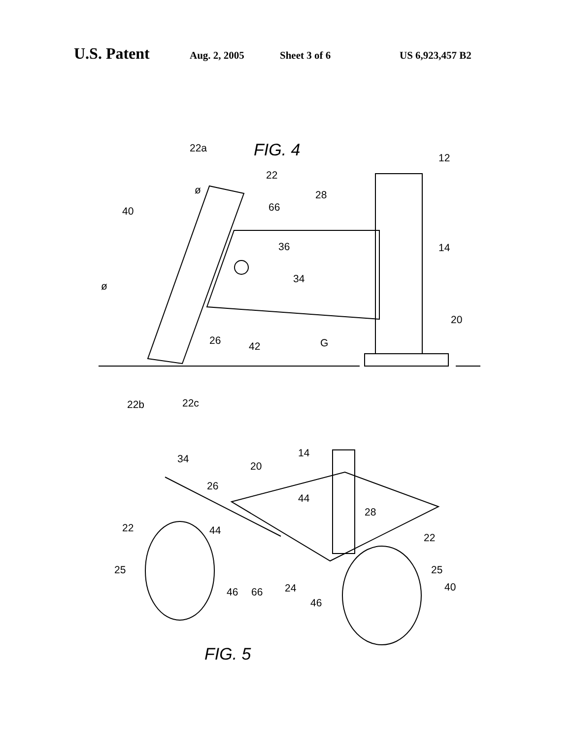U.S. Patent Aug. 2, 2005 Sheet 3 of 6 US 6,923,457 B2
FIG. 4
22a
22
28
66
40
12
36
34
14
ø
ø
26
42
20
G
22b
22c
FIG. 5
34
14
20
26
44
28
22
44
22
25
25
46
66
24
46
40